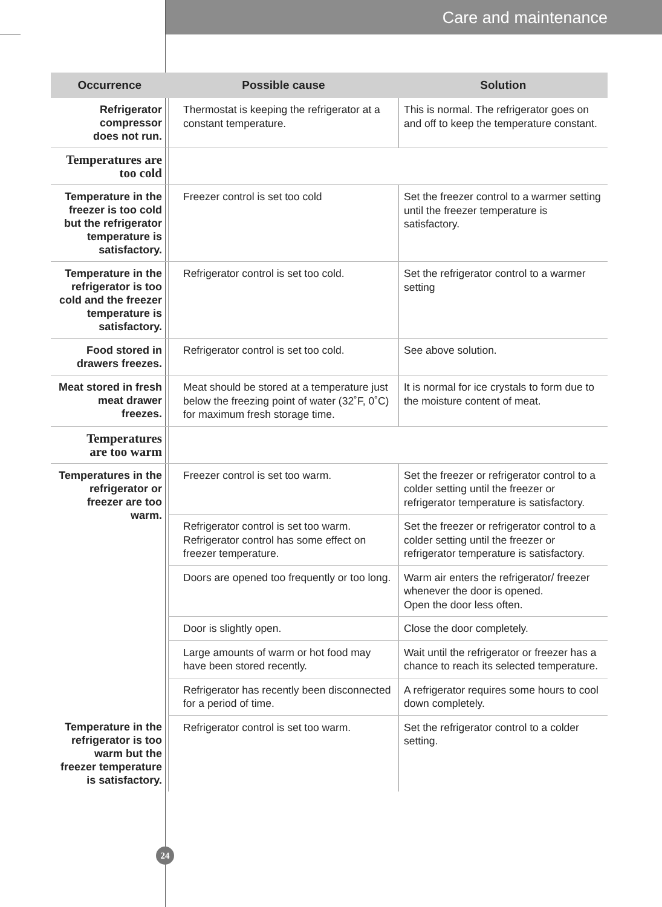Care and maintenance
| Occurrence | Possible cause | Solution |
| --- | --- | --- |
| Refrigerator compressor does not run. | Thermostat is keeping the refrigerator at a constant temperature. | This is normal. The refrigerator goes on and off to keep the temperature constant. |
| Temperatures are too cold | | |
| Temperature in the freezer is too cold but the refrigerator temperature is satisfactory. | Freezer control is set too cold | Set the freezer control to a warmer setting until the freezer temperature is satisfactory. |
| Temperature in the refrigerator is too cold and the freezer temperature is satisfactory. | Refrigerator control is set too cold. | Set the refrigerator control to a warmer setting |
| Food stored in drawers freezes. | Refrigerator control is set too cold. | See above solution. |
| Meat stored in fresh meat drawer freezes. | Meat should be stored at a temperature just below the freezing point of water (32˚F, 0˚C) for maximum fresh storage time. | It is normal for ice crystals to form due to the moisture content of meat. |
| Temperatures are too warm | | |
| Temperatures in the refrigerator or freezer are too warm. | Freezer control is set too warm. | Set the freezer or refrigerator control to a colder setting until the freezer or refrigerator temperature is satisfactory. |
| | Refrigerator control is set too warm. Refrigerator control has some effect on freezer temperature. | Set the freezer or refrigerator control to a colder setting until the freezer or refrigerator temperature is satisfactory. |
| | Doors are opened too frequently or too long. | Warm air enters the refrigerator/ freezer whenever the door is opened. Open the door less often. |
| | Door is slightly open. | Close the door completely. |
| | Large amounts of warm or hot food may have been stored recently. | Wait until the refrigerator or freezer has a chance to reach its selected temperature. |
| | Refrigerator has recently been disconnected for a period of time. | A refrigerator requires some hours to cool down completely. |
| Temperature in the refrigerator is too warm but the freezer temperature is satisfactory. | Refrigerator control is set too warm. | Set the refrigerator control to a colder setting. |
24